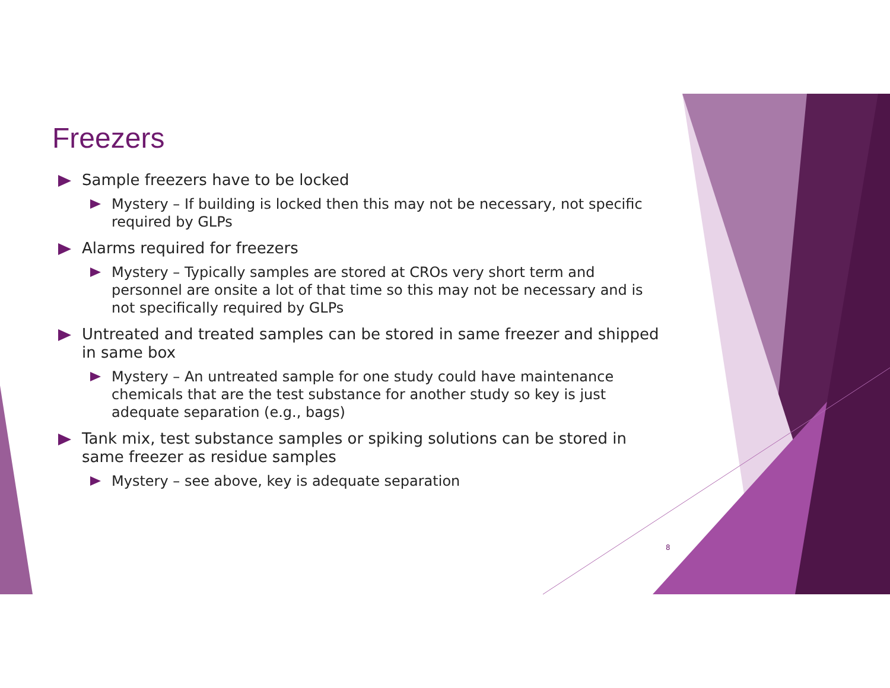Freezers
Sample freezers have to be locked
Mystery – If building is locked then this may not be necessary, not specific required by GLPs
Alarms required for freezers
Mystery – Typically samples are stored at CROs very short term and personnel are onsite a lot of that time so this may not be necessary and is not specifically required by GLPs
Untreated and treated samples can be stored in same freezer and shipped in same box
Mystery – An untreated sample for one study could have maintenance chemicals that are the test substance for another study so key is just adequate separation (e.g., bags)
Tank mix, test substance samples or spiking solutions can be stored in same freezer as residue samples
Mystery – see above, key is adequate separation
8